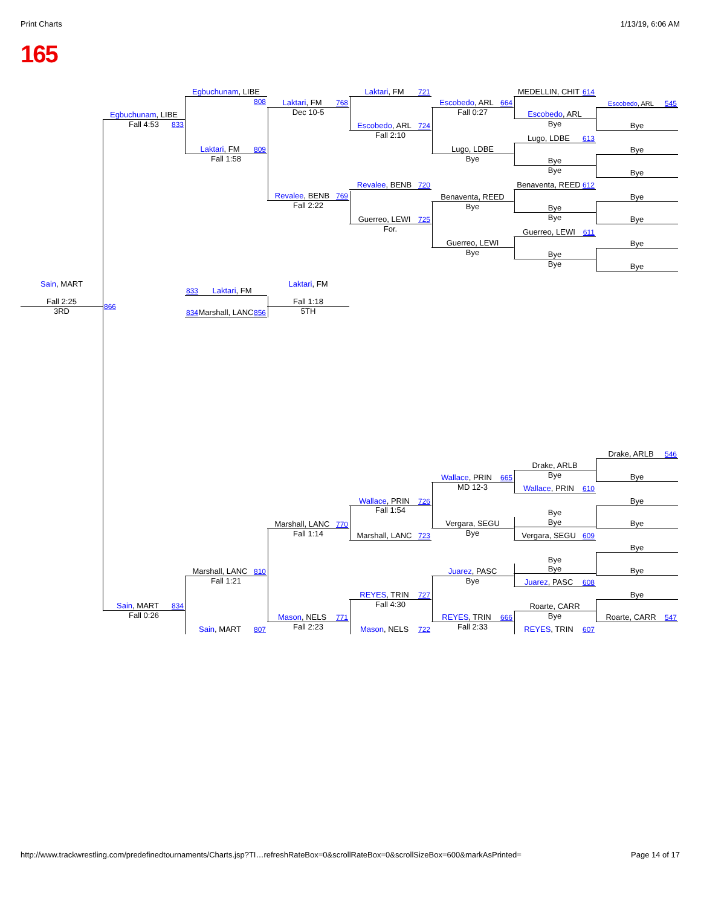Print Charts 1/13/19, 6:06 AM
165
Egbuchunam, LIBE 808
Egbuchunam, LIBE 833
Fall 4:53
Laktari, FM 809
Fall 1:58
Laktari, FM 768
Dec 10-5
Laktari, FM 721
Escobedo, ARL 724
Fall 2:10
Escobedo, ARL 664
Fall 0:27
Lugo, LDBE
Bye
MEDELLIN, CHIT 614
Escobedo, ARL
Bye
Lugo, LDBE 613
Bye
Bye
Escobedo, ARL 545
Bye
Bye
Bye
Revalee, BENB 769
Fall 2:22
Revalee, BENB 720
Guerreo, LEWI 725
For.
Benaventa, REED
Bye
Guerreo, LEWI
Bye
Benaventa, REED 612
Bye
Bye
Guerreo, LEWI 611
Bye
Bye
Bye
Bye
Bye
Bye
Sain, MART
Fall 2:25
3RD
866
833 Laktari, FM
834 Marshall, LANC 856
Laktari, FM
Fall 1:18
5TH
Drake, ARLB 546
Bye
Bye
Bye
Bye
Bye
Bye
Roarte, CARR 547
Drake, ARLB
Bye
Wallace, PRIN 610
Bye
Bye
Vergara, SEGU 609
Bye
Bye
Juarez, PASC 608
Roarte, CARR
Bye
REYES, TRIN 607
Wallace, PRIN 665
MD 12-3
Vergara, SEGU
Bye
Juarez, PASC
Bye
REYES, TRIN 666
Fall 2:33
Wallace, PRIN 726
Fall 1:54
Marshall, LANC 723
REYES, TRIN 727
Fall 4:30
Mason, NELS 722
Marshall, LANC 770
Fall 1:14
Mason, NELS 771
Fall 2:23
Marshall, LANC 810
Fall 1:21
Sain, MART 807
Sain, MART 834
Fall 0:26
http://www.trackwrestling.com/predefinedtournaments/Charts.jsp?TI…refreshRateBox=0&scrollRateBox=0&scrollSizeBox=600&markAsPrinted= Page 14 of 17